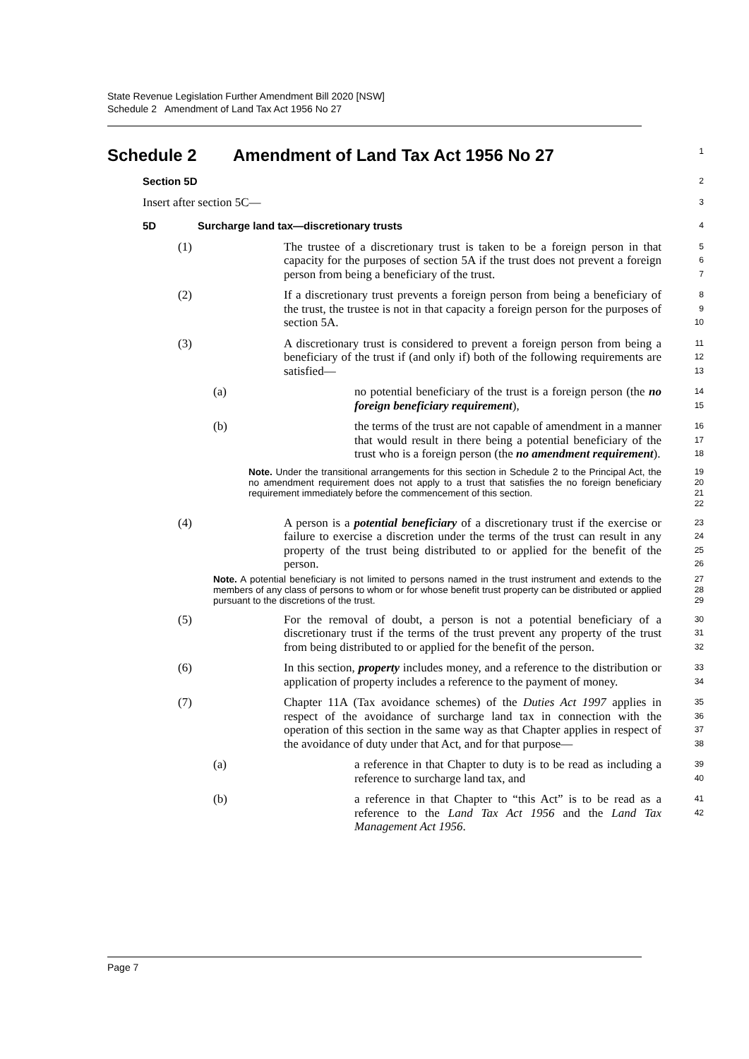State Revenue Legislation Further Amendment Bill 2020 [NSW]
Schedule 2 Amendment of Land Tax Act 1956 No 27
Schedule 2 Amendment of Land Tax Act 1956 No 27
1
Section 5D
2
Insert after section 5C—
3
5D Surcharge land tax—discretionary trusts
4
(1) The trustee of a discretionary trust is taken to be a foreign person in that capacity for the purposes of section 5A if the trust does not prevent a foreign person from being a beneficiary of the trust.
5
6
7
(2) If a discretionary trust prevents a foreign person from being a beneficiary of the trust, the trustee is not in that capacity a foreign person for the purposes of section 5A.
8
9
10
(3) A discretionary trust is considered to prevent a foreign person from being a beneficiary of the trust if (and only if) both of the following requirements are satisfied—
11
12
13
(a) no potential beneficiary of the trust is a foreign person (the no foreign beneficiary requirement),
14
15
(b) the terms of the trust are not capable of amendment in a manner that would result in there being a potential beneficiary of the trust who is a foreign person (the no amendment requirement).
16
17
18
Note. Under the transitional arrangements for this section in Schedule 2 to the Principal Act, the no amendment requirement does not apply to a trust that satisfies the no foreign beneficiary requirement immediately before the commencement of this section.
19
20
21
22
(4) A person is a potential beneficiary of a discretionary trust if the exercise or failure to exercise a discretion under the terms of the trust can result in any property of the trust being distributed to or applied for the benefit of the person.
23
24
25
26
Note. A potential beneficiary is not limited to persons named in the trust instrument and extends to the members of any class of persons to whom or for whose benefit trust property can be distributed or applied pursuant to the discretions of the trust.
27
28
29
(5) For the removal of doubt, a person is not a potential beneficiary of a discretionary trust if the terms of the trust prevent any property of the trust from being distributed to or applied for the benefit of the person.
30
31
32
(6) In this section, property includes money, and a reference to the distribution or application of property includes a reference to the payment of money.
33
34
(7) Chapter 11A (Tax avoidance schemes) of the Duties Act 1997 applies in respect of the avoidance of surcharge land tax in connection with the operation of this section in the same way as that Chapter applies in respect of the avoidance of duty under that Act, and for that purpose—
35
36
37
38
(a) a reference in that Chapter to duty is to be read as including a reference to surcharge land tax, and
39
40
(b) a reference in that Chapter to “this Act” is to be read as a reference to the Land Tax Act 1956 and the Land Tax Management Act 1956.
41
42
Page 7